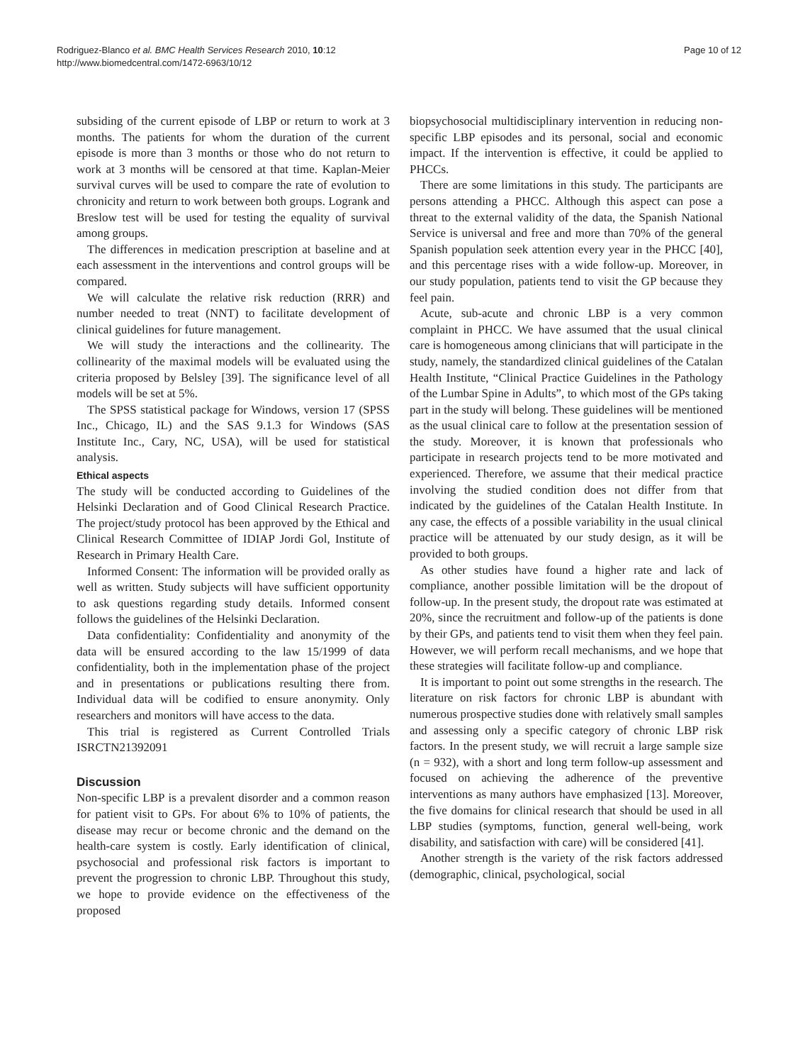Rodriguez-Blanco et al. BMC Health Services Research 2010, 10:12
http://www.biomedcentral.com/1472-6963/10/12
Page 10 of 12
subsiding of the current episode of LBP or return to work at 3 months. The patients for whom the duration of the current episode is more than 3 months or those who do not return to work at 3 months will be censored at that time. Kaplan-Meier survival curves will be used to compare the rate of evolution to chronicity and return to work between both groups. Logrank and Breslow test will be used for testing the equality of survival among groups.
The differences in medication prescription at baseline and at each assessment in the interventions and control groups will be compared.
We will calculate the relative risk reduction (RRR) and number needed to treat (NNT) to facilitate development of clinical guidelines for future management.
We will study the interactions and the collinearity. The collinearity of the maximal models will be evaluated using the criteria proposed by Belsley [39]. The significance level of all models will be set at 5%.
The SPSS statistical package for Windows, version 17 (SPSS Inc., Chicago, IL) and the SAS 9.1.3 for Windows (SAS Institute Inc., Cary, NC, USA), will be used for statistical analysis.
Ethical aspects
The study will be conducted according to Guidelines of the Helsinki Declaration and of Good Clinical Research Practice. The project/study protocol has been approved by the Ethical and Clinical Research Committee of IDIAP Jordi Gol, Institute of Research in Primary Health Care.
Informed Consent: The information will be provided orally as well as written. Study subjects will have sufficient opportunity to ask questions regarding study details. Informed consent follows the guidelines of the Helsinki Declaration.
Data confidentiality: Confidentiality and anonymity of the data will be ensured according to the law 15/1999 of data confidentiality, both in the implementation phase of the project and in presentations or publications resulting there from. Individual data will be codified to ensure anonymity. Only researchers and monitors will have access to the data.
This trial is registered as Current Controlled Trials ISRCTN21392091
Discussion
Non-specific LBP is a prevalent disorder and a common reason for patient visit to GPs. For about 6% to 10% of patients, the disease may recur or become chronic and the demand on the health-care system is costly. Early identification of clinical, psychosocial and professional risk factors is important to prevent the progression to chronic LBP. Throughout this study, we hope to provide evidence on the effectiveness of the proposed
biopsychosocial multidisciplinary intervention in reducing non-specific LBP episodes and its personal, social and economic impact. If the intervention is effective, it could be applied to PHCCs.
There are some limitations in this study. The participants are persons attending a PHCC. Although this aspect can pose a threat to the external validity of the data, the Spanish National Service is universal and free and more than 70% of the general Spanish population seek attention every year in the PHCC [40], and this percentage rises with a wide follow-up. Moreover, in our study population, patients tend to visit the GP because they feel pain.
Acute, sub-acute and chronic LBP is a very common complaint in PHCC. We have assumed that the usual clinical care is homogeneous among clinicians that will participate in the study, namely, the standardized clinical guidelines of the Catalan Health Institute, “Clinical Practice Guidelines in the Pathology of the Lumbar Spine in Adults”, to which most of the GPs taking part in the study will belong. These guidelines will be mentioned as the usual clinical care to follow at the presentation session of the study. Moreover, it is known that professionals who participate in research projects tend to be more motivated and experienced. Therefore, we assume that their medical practice involving the studied condition does not differ from that indicated by the guidelines of the Catalan Health Institute. In any case, the effects of a possible variability in the usual clinical practice will be attenuated by our study design, as it will be provided to both groups.
As other studies have found a higher rate and lack of compliance, another possible limitation will be the dropout of follow-up. In the present study, the dropout rate was estimated at 20%, since the recruitment and follow-up of the patients is done by their GPs, and patients tend to visit them when they feel pain. However, we will perform recall mechanisms, and we hope that these strategies will facilitate follow-up and compliance.
It is important to point out some strengths in the research. The literature on risk factors for chronic LBP is abundant with numerous prospective studies done with relatively small samples and assessing only a specific category of chronic LBP risk factors. In the present study, we will recruit a large sample size (n = 932), with a short and long term follow-up assessment and focused on achieving the adherence of the preventive interventions as many authors have emphasized [13]. Moreover, the five domains for clinical research that should be used in all LBP studies (symptoms, function, general well-being, work disability, and satisfaction with care) will be considered [41].
Another strength is the variety of the risk factors addressed (demographic, clinical, psychological, social